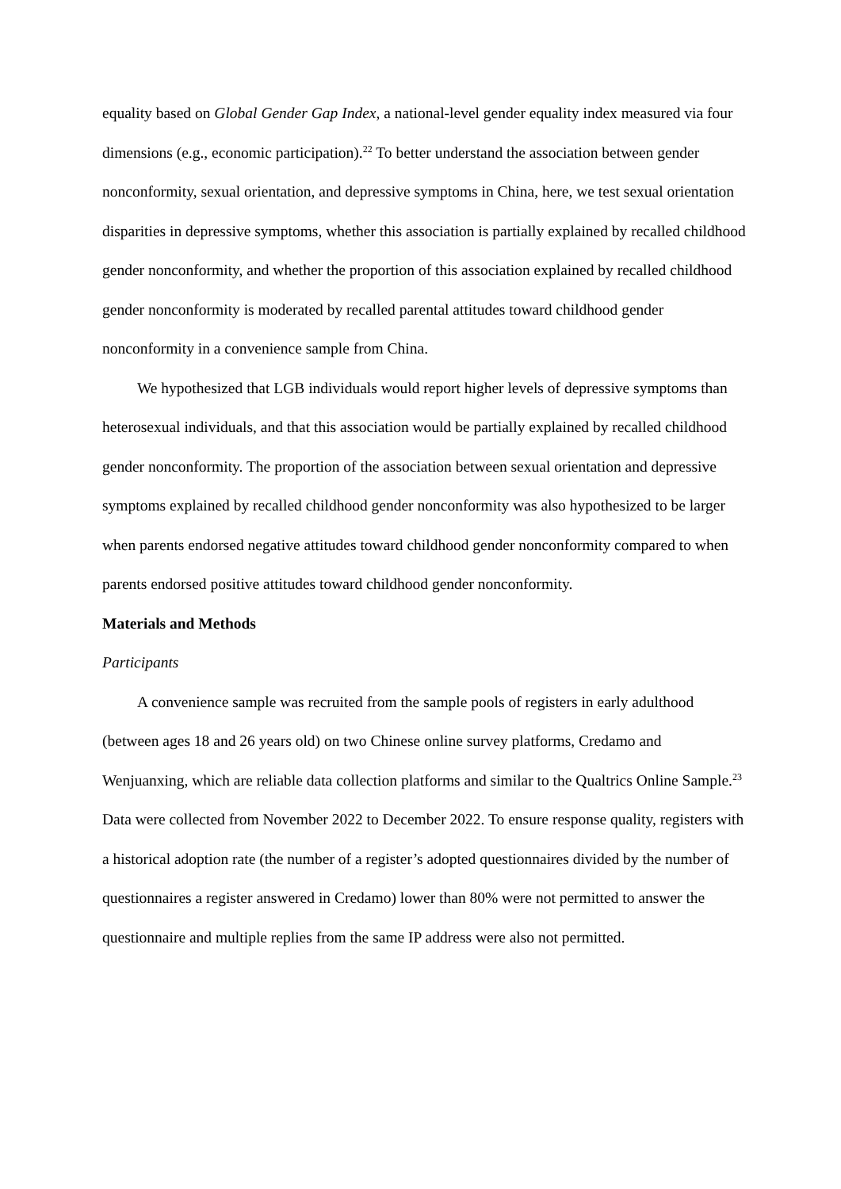equality based on Global Gender Gap Index, a national-level gender equality index measured via four dimensions (e.g., economic participation).<sup>22</sup> To better understand the association between gender nonconformity, sexual orientation, and depressive symptoms in China, here, we test sexual orientation disparities in depressive symptoms, whether this association is partially explained by recalled childhood gender nonconformity, and whether the proportion of this association explained by recalled childhood gender nonconformity is moderated by recalled parental attitudes toward childhood gender nonconformity in a convenience sample from China.
We hypothesized that LGB individuals would report higher levels of depressive symptoms than heterosexual individuals, and that this association would be partially explained by recalled childhood gender nonconformity. The proportion of the association between sexual orientation and depressive symptoms explained by recalled childhood gender nonconformity was also hypothesized to be larger when parents endorsed negative attitudes toward childhood gender nonconformity compared to when parents endorsed positive attitudes toward childhood gender nonconformity.
Materials and Methods
Participants
A convenience sample was recruited from the sample pools of registers in early adulthood (between ages 18 and 26 years old) on two Chinese online survey platforms, Credamo and Wenjuanxing, which are reliable data collection platforms and similar to the Qualtrics Online Sample.<sup>23</sup> Data were collected from November 2022 to December 2022. To ensure response quality, registers with a historical adoption rate (the number of a register’s adopted questionnaires divided by the number of questionnaires a register answered in Credamo) lower than 80% were not permitted to answer the questionnaire and multiple replies from the same IP address were also not permitted.